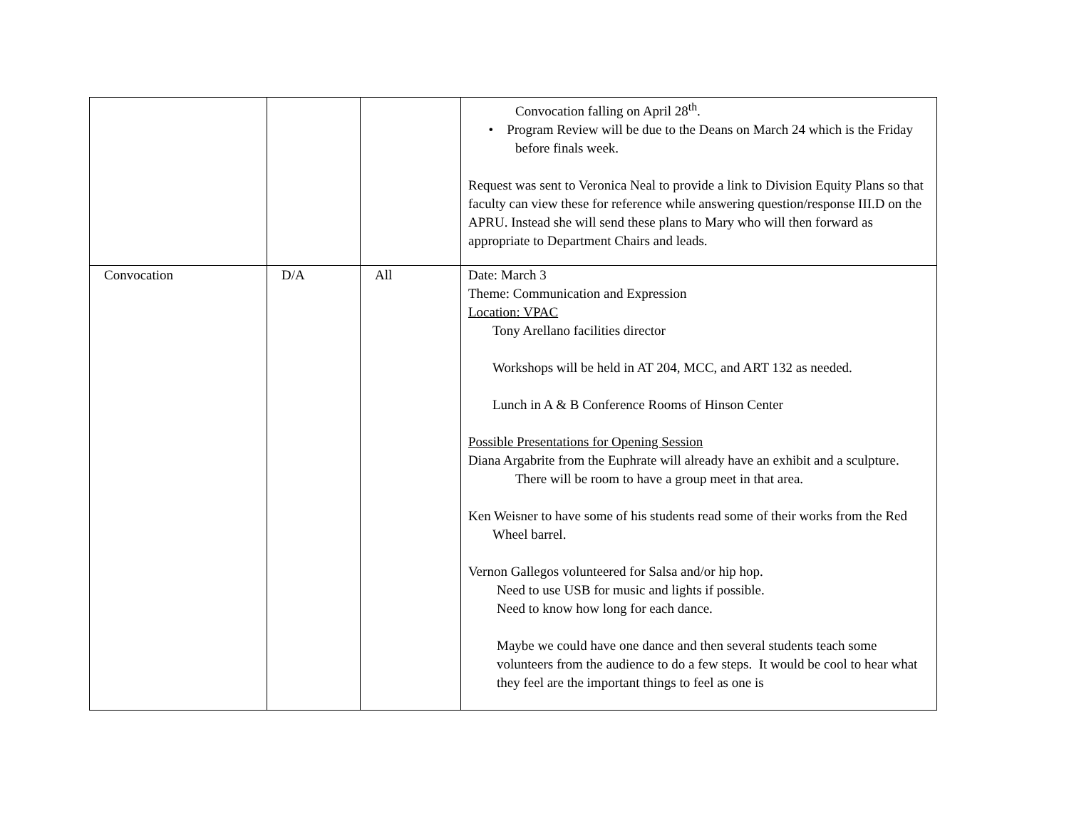| | | | Convocation falling on April 28<sup>th</sup>. • Program Review will be due to the Deans on March 24 which is the Friday before finals week. Request was sent to Veronica Neal to provide a link to Division Equity Plans so that faculty can view these for reference while answering question/response III.D on the APRU. Instead she will send these plans to Mary who will then forward as appropriate to Department Chairs and leads. |
| Convocation | D/A | All | Date: March 3 Theme: Communication and Expression Location: VPAC Tony Arellano facilities director Workshops will be held in AT 204, MCC, and ART 132 as needed. Lunch in A & B Conference Rooms of Hinson Center Possible Presentations for Opening Session Diana Argabrite from the Euphrate will already have an exhibit and a sculpture. There will be room to have a group meet in that area. Ken Weisner to have some of his students read some of their works from the Red Wheel barrel. Vernon Gallegos volunteered for Salsa and/or hip hop. Need to use USB for music and lights if possible. Need to know how long for each dance. Maybe we could have one dance and then several students teach some volunteers from the audience to do a few steps. It would be cool to hear what they feel are the important things to feel as one is |